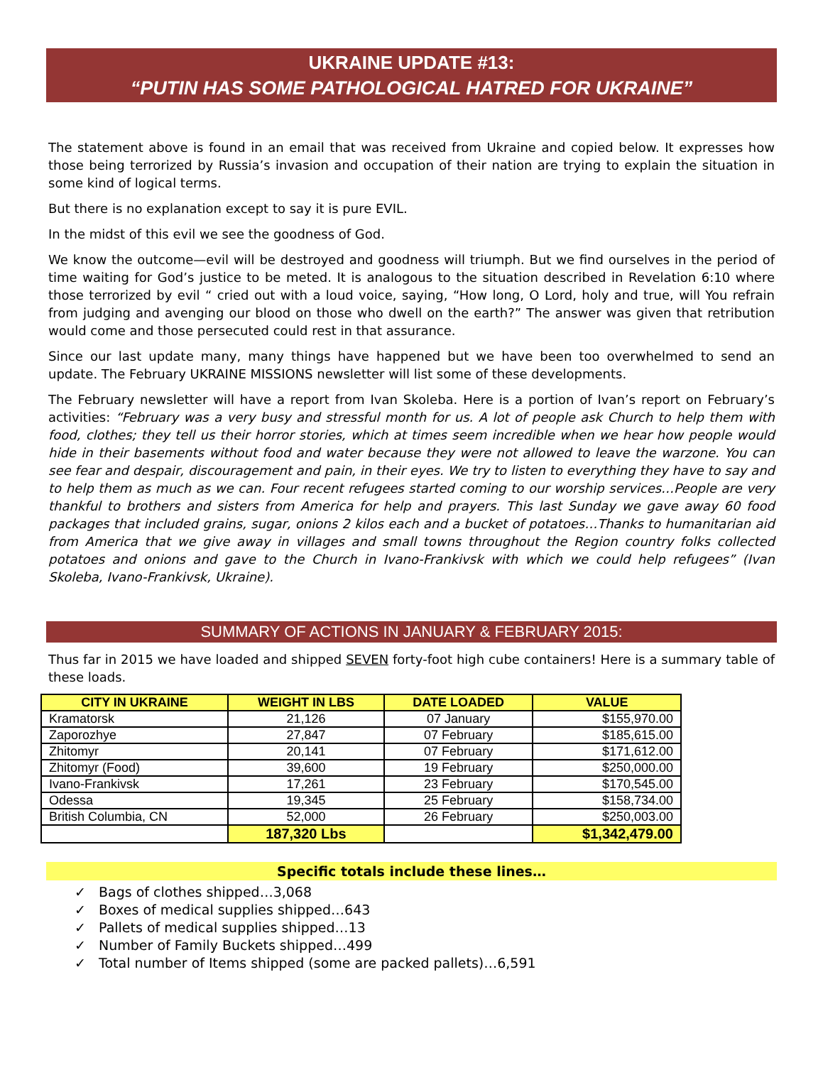UKRAINE UPDATE #13:
“PUTIN HAS SOME PATHOLOGICAL HATRED FOR UKRAINE”
The statement above is found in an email that was received from Ukraine and copied below. It expresses how those being terrorized by Russia’s invasion and occupation of their nation are trying to explain the situation in some kind of logical terms.
But there is no explanation except to say it is pure EVIL.
In the midst of this evil we see the goodness of God.
We know the outcome—evil will be destroyed and goodness will triumph. But we find ourselves in the period of time waiting for God’s justice to be meted. It is analogous to the situation described in Revelation 6:10 where those terrorized by evil “ cried out with a loud voice, saying, “How long, O Lord, holy and true, will You refrain from judging and avenging our blood on those who dwell on the earth?” The answer was given that retribution would come and those persecuted could rest in that assurance.
Since our last update many, many things have happened but we have been too overwhelmed to send an update. The February UKRAINE MISSIONS newsletter will list some of these developments.
The February newsletter will have a report from Ivan Skoleba. Here is a portion of Ivan’s report on February’s activities: “February was a very busy and stressful month for us. A lot of people ask Church to help them with food, clothes; they tell us their horror stories, which at times seem incredible when we hear how people would hide in their basements without food and water because they were not allowed to leave the warzone. You can see fear and despair, discouragement and pain, in their eyes. We try to listen to everything they have to say and to help them as much as we can. Four recent refugees started coming to our worship services…People are very thankful to brothers and sisters from America for help and prayers. This last Sunday we gave away 60 food packages that included grains, sugar, onions 2 kilos each and a bucket of potatoes…Thanks to humanitarian aid from America that we give away in villages and small towns throughout the Region country folks collected potatoes and onions and gave to the Church in Ivano-Frankivsk with which we could help refugees” (Ivan Skoleba, Ivano-Frankivsk, Ukraine).
SUMMARY OF ACTIONS IN JANUARY & FEBRUARY 2015:
Thus far in 2015 we have loaded and shipped SEVEN forty-foot high cube containers! Here is a summary table of these loads.
| CITY IN UKRAINE | WEIGHT IN LBS | DATE LOADED | VALUE |
| --- | --- | --- | --- |
| Kramatorsk | 21,126 | 07 January | $155,970.00 |
| Zaporozhye | 27,847 | 07 February | $185,615.00 |
| Zhitomyr | 20,141 | 07 February | $171,612.00 |
| Zhitomyr (Food) | 39,600 | 19 February | $250,000.00 |
| Ivano-Frankivsk | 17,261 | 23 February | $170,545.00 |
| Odessa | 19,345 | 25 February | $158,734.00 |
| British Columbia, CN | 52,000 | 26 February | $250,003.00 |
| | 187,320 Lbs | | $1,342,479.00 |
Specific totals include these lines…
✓ Bags of clothes shipped…3,068
✓ Boxes of medical supplies shipped…643
✓ Pallets of medical supplies shipped…13
✓ Number of Family Buckets shipped…499
✓ Total number of Items shipped (some are packed pallets)…6,591